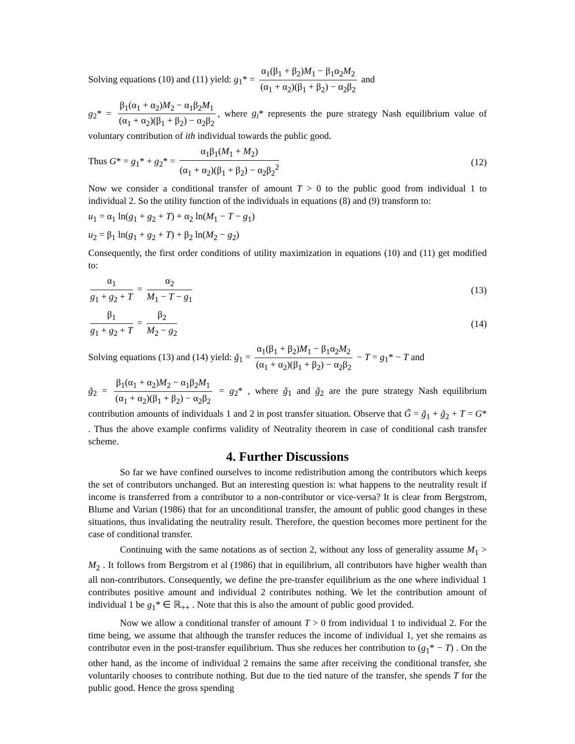Solving equations (10) and (11) yield: g<sub>1</sub>* = α<sub>1</sub>(β<sub>1</sub> + β<sub>2</sub>)M<sub>1</sub> − β<sub>1</sub>α<sub>2</sub>M<sub>2</sub> (α<sub>1</sub> + α<sub>2</sub>)(β<sub>1</sub> + β<sub>2</sub>) − α<sub>2</sub>β<sub>2</sub> and
g<sub>2</sub>* = β<sub>1</sub>(α<sub>1</sub> + α<sub>2</sub>)M<sub>2</sub> − α<sub>1</sub>β<sub>2</sub>M<sub>1</sub> (α<sub>1</sub> + α<sub>2</sub>)(β<sub>1</sub> + β<sub>2</sub>) − α<sub>2</sub>β<sub>2</sub>, where g<sub>i</sub>* represents the pure strategy Nash equilibrium value of voluntary contribution of ith individual towards the public good.
Thus G* = g<sub>1</sub>* + g<sub>2</sub>* = α<sub>1</sub>β<sub>1</sub>(M<sub>1</sub> + M<sub>2</sub>) (α<sub>1</sub> + α<sub>2</sub>)(β<sub>1</sub> + β<sub>2</sub>) − α<sub>2</sub>β<sub>2</sub><sup>2</sup> (12)
Now we consider a conditional transfer of amount T > 0 to the public good from individual 1 to individual 2. So the utility function of the individuals in equations (8) and (9) transform to:
u<sub>1</sub> = α<sub>1</sub> ln(g<sub>1</sub> + g<sub>2</sub> + T) + α<sub>2</sub> ln(M<sub>1</sub> − T − g<sub>1</sub>)
u<sub>2</sub> = β<sub>1</sub> ln(g<sub>1</sub> + g<sub>2</sub> + T) + β<sub>2</sub> ln(M<sub>2</sub> − g<sub>2</sub>)
Consequently, the first order conditions of utility maximization in equations (10) and (11) get modified to:
α<sub>1</sub> g<sub>1</sub> + g<sub>2</sub> + T = α<sub>2</sub> M<sub>1</sub> − T − g<sub>1</sub> (13)
β<sub>1</sub> g<sub>1</sub> + g<sub>2</sub> + T = β<sub>2</sub> M<sub>2</sub> − g<sub>2</sub> (14)
Solving equations (13) and (14) yield: g̃<sub>1</sub> = α<sub>1</sub>(β<sub>1</sub> + β<sub>2</sub>)M<sub>1</sub> − β<sub>1</sub>α<sub>2</sub>M<sub>2</sub> (α<sub>1</sub> + α<sub>2</sub>)(β<sub>1</sub> + β<sub>2</sub>) − α<sub>2</sub>β<sub>2</sub> − T = g<sub>1</sub>* − T and
g̃<sub>2</sub> = β<sub>1</sub>(α<sub>1</sub> + α<sub>2</sub>)M<sub>2</sub> − α<sub>1</sub>β<sub>2</sub>M<sub>1</sub> (α<sub>1</sub> + α<sub>2</sub>)(β<sub>1</sub> + β<sub>2</sub>) − α<sub>2</sub>β<sub>2</sub> = g<sub>2</sub>* , where g̃<sub>1</sub> and g̃<sub>2</sub> are the pure strategy Nash equilibrium contribution amounts of individuals 1 and 2 in post transfer situation. Observe that G̃ = g̃<sub>1</sub> + g̃<sub>2</sub> + T = G* . Thus the above example confirms validity of Neutrality theorem in case of conditional cash transfer scheme.
4. Further Discussions
So far we have confined ourselves to income redistribution among the contributors which keeps the set of contributors unchanged. But an interesting question is: what happens to the neutrality result if income is transferred from a contributor to a non-contributor or vice-versa? It is clear from Bergstrom, Blume and Varian (1986) that for an unconditional transfer, the amount of public good changes in these situations, thus invalidating the neutrality result. Therefore, the question becomes more pertinent for the case of conditional transfer.
Continuing with the same notations as of section 2, without any loss of generality assume M<sub>1</sub> > M<sub>2</sub> . It follows from Bergstrom et al (1986) that in equilibrium, all contributors have higher wealth than all non-contributors. Consequently, we define the pre-transfer equilibrium as the one where individual 1 contributes positive amount and individual 2 contributes nothing. We let the contribution amount of individual 1 be g<sub>1</sub>* ∈ ℝ<sub>++</sub> . Note that this is also the amount of public good provided.
Now we allow a conditional transfer of amount T > 0 from individual 1 to individual 2. For the time being, we assume that although the transfer reduces the income of individual 1, yet she remains as contributor even in the post-transfer equilibrium. Thus she reduces her contribution to (g<sub>1</sub>* − T) . On the other hand, as the income of individual 2 remains the same after receiving the conditional transfer, she voluntarily chooses to contribute nothing. But due to the tied nature of the transfer, she spends T for the public good. Hence the gross spending